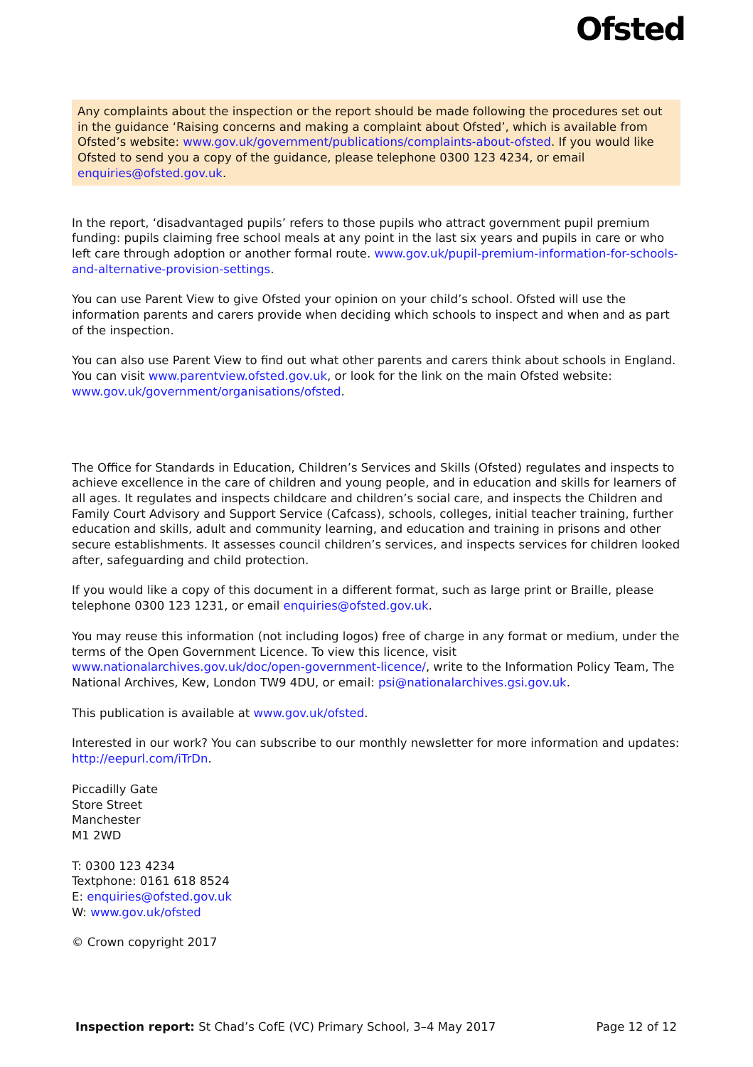Ofsted
Any complaints about the inspection or the report should be made following the procedures set out in the guidance ‘Raising concerns and making a complaint about Ofsted’, which is available from Ofsted’s website: www.gov.uk/government/publications/complaints-about-ofsted. If you would like Ofsted to send you a copy of the guidance, please telephone 0300 123 4234, or email enquiries@ofsted.gov.uk.
In the report, ‘disadvantaged pupils’ refers to those pupils who attract government pupil premium funding: pupils claiming free school meals at any point in the last six years and pupils in care or who left care through adoption or another formal route. www.gov.uk/pupil-premium-information-for-schools-and-alternative-provision-settings.
You can use Parent View to give Ofsted your opinion on your child’s school. Ofsted will use the information parents and carers provide when deciding which schools to inspect and when and as part of the inspection.
You can also use Parent View to find out what other parents and carers think about schools in England. You can visit www.parentview.ofsted.gov.uk, or look for the link on the main Ofsted website: www.gov.uk/government/organisations/ofsted.
The Office for Standards in Education, Children’s Services and Skills (Ofsted) regulates and inspects to achieve excellence in the care of children and young people, and in education and skills for learners of all ages. It regulates and inspects childcare and children’s social care, and inspects the Children and Family Court Advisory and Support Service (Cafcass), schools, colleges, initial teacher training, further education and skills, adult and community learning, and education and training in prisons and other secure establishments. It assesses council children’s services, and inspects services for children looked after, safeguarding and child protection.
If you would like a copy of this document in a different format, such as large print or Braille, please telephone 0300 123 1231, or email enquiries@ofsted.gov.uk.
You may reuse this information (not including logos) free of charge in any format or medium, under the terms of the Open Government Licence. To view this licence, visit www.nationalarchives.gov.uk/doc/open-government-licence/, write to the Information Policy Team, The National Archives, Kew, London TW9 4DU, or email: psi@nationalarchives.gsi.gov.uk.
This publication is available at www.gov.uk/ofsted.
Interested in our work? You can subscribe to our monthly newsletter for more information and updates: http://eepurl.com/iTrDn.
Piccadilly Gate
Store Street
Manchester
M1 2WD
T: 0300 123 4234
Textphone: 0161 618 8524
E: enquiries@ofsted.gov.uk
W: www.gov.uk/ofsted
© Crown copyright 2017
Inspection report: St Chad’s CofE (VC) Primary School, 3–4 May 2017 Page 12 of 12